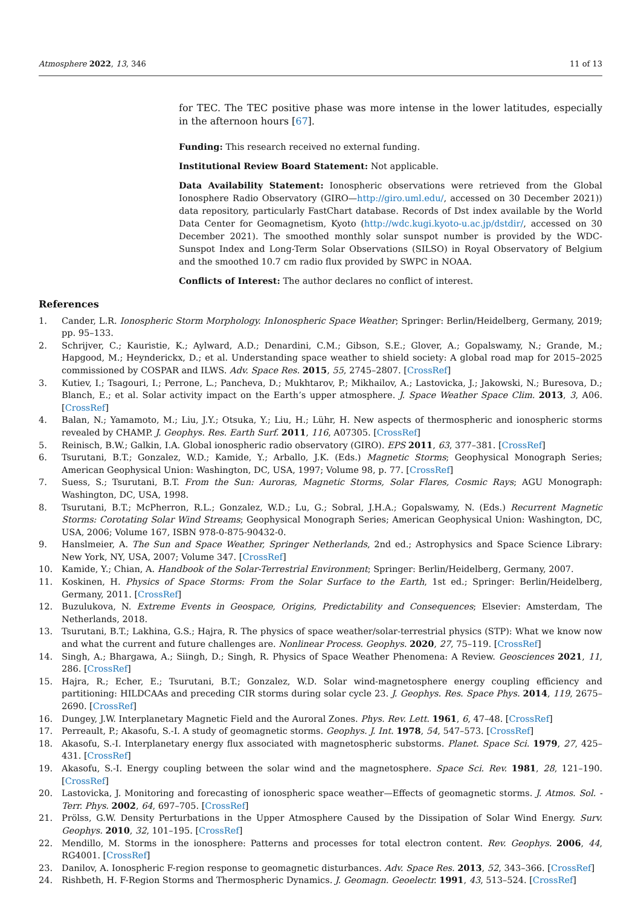Atmosphere 2022, 13, 346 11 of 13
for TEC. The TEC positive phase was more intense in the lower latitudes, especially in the afternoon hours [67].
Funding: This research received no external funding.
Institutional Review Board Statement: Not applicable.
Data Availability Statement: Ionospheric observations were retrieved from the Global Ionosphere Radio Observatory (GIRO—http://giro.uml.edu/, accessed on 30 December 2021)) data repository, particularly FastChart database. Records of Dst index available by the World Data Center for Geomagnetism, Kyoto (http://wdc.kugi.kyoto-u.ac.jp/dstdir/, accessed on 30 December 2021). The smoothed monthly solar sunspot number is provided by the WDC-Sunspot Index and Long-Term Solar Observations (SILSO) in Royal Observatory of Belgium and the smoothed 10.7 cm radio flux provided by SWPC in NOAA.
Conflicts of Interest: The author declares no conflict of interest.
References
1. Cander, L.R. Ionospheric Storm Morphology. InIonospheric Space Weather; Springer: Berlin/Heidelberg, Germany, 2019; pp. 95–133.
2. Schrijver, C.; Kauristie, K.; Aylward, A.D.; Denardini, C.M.; Gibson, S.E.; Glover, A.; Gopalswamy, N.; Grande, M.; Hapgood, M.; Heynderickx, D.; et al. Understanding space weather to shield society: A global road map for 2015–2025 commissioned by COSPAR and ILWS. Adv. Space Res. 2015, 55, 2745–2807. [CrossRef]
3. Kutiev, I.; Tsagouri, I.; Perrone, L.; Pancheva, D.; Mukhtarov, P.; Mikhailov, A.; Lastovicka, J.; Jakowski, N.; Buresova, D.; Blanch, E.; et al. Solar activity impact on the Earth’s upper atmosphere. J. Space Weather Space Clim. 2013, 3, A06. [CrossRef]
4. Balan, N.; Yamamoto, M.; Liu, J.Y.; Otsuka, Y.; Liu, H.; Lühr, H. New aspects of thermospheric and ionospheric storms revealed by CHAMP. J. Geophys. Res. Earth Surf. 2011, 116, A07305. [CrossRef]
5. Reinisch, B.W.; Galkin, I.A. Global ionospheric radio observatory (GIRO). EPS 2011, 63, 377–381. [CrossRef]
6. Tsurutani, B.T.; Gonzalez, W.D.; Kamide, Y.; Arballo, J.K. (Eds.) Magnetic Storms; Geophysical Monograph Series; American Geophysical Union: Washington, DC, USA, 1997; Volume 98, p. 77. [CrossRef]
7. Suess, S.; Tsurutani, B.T. From the Sun: Auroras, Magnetic Storms, Solar Flares, Cosmic Rays; AGU Monograph: Washington, DC, USA, 1998.
8. Tsurutani, B.T.; McPherron, R.L.; Gonzalez, W.D.; Lu, G.; Sobral, J.H.A.; Gopalswamy, N. (Eds.) Recurrent Magnetic Storms: Corotating Solar Wind Streams; Geophysical Monograph Series; American Geophysical Union: Washington, DC, USA, 2006; Volume 167, ISBN 978-0-875-90432-0.
9. Hanslmeier, A. The Sun and Space Weather, Springer Netherlands, 2nd ed.; Astrophysics and Space Science Library: New York, NY, USA, 2007; Volume 347. [CrossRef]
10. Kamide, Y.; Chian, A. Handbook of the Solar-Terrestrial Environment; Springer: Berlin/Heidelberg, Germany, 2007.
11. Koskinen, H. Physics of Space Storms: From the Solar Surface to the Earth, 1st ed.; Springer: Berlin/Heidelberg, Germany, 2011. [CrossRef]
12. Buzulukova, N. Extreme Events in Geospace, Origins, Predictability and Consequences; Elsevier: Amsterdam, The Netherlands, 2018.
13. Tsurutani, B.T.; Lakhina, G.S.; Hajra, R. The physics of space weather/solar-terrestrial physics (STP): What we know now and what the current and future challenges are. Nonlinear Process. Geophys. 2020, 27, 75–119. [CrossRef]
14. Singh, A.; Bhargawa, A.; Siingh, D.; Singh, R. Physics of Space Weather Phenomena: A Review. Geosciences 2021, 11, 286. [CrossRef]
15. Hajra, R.; Echer, E.; Tsurutani, B.T.; Gonzalez, W.D. Solar wind-magnetosphere energy coupling efficiency and partitioning: HILDCAAs and preceding CIR storms during solar cycle 23. J. Geophys. Res. Space Phys. 2014, 119, 2675–2690. [CrossRef]
16. Dungey, J.W. Interplanetary Magnetic Field and the Auroral Zones. Phys. Rev. Lett. 1961, 6, 47–48. [CrossRef]
17. Perreault, P.; Akasofu, S.-I. A study of geomagnetic storms. Geophys. J. Int. 1978, 54, 547–573. [CrossRef]
18. Akasofu, S.-I. Interplanetary energy flux associated with magnetospheric substorms. Planet. Space Sci. 1979, 27, 425–431. [CrossRef]
19. Akasofu, S.-I. Energy coupling between the solar wind and the magnetosphere. Space Sci. Rev. 1981, 28, 121–190. [CrossRef]
20. Lastovicka, J. Monitoring and forecasting of ionospheric space weather—Effects of geomagnetic storms. J. Atmos. Sol. -Terr. Phys. 2002, 64, 697–705. [CrossRef]
21. Prölss, G.W. Density Perturbations in the Upper Atmosphere Caused by the Dissipation of Solar Wind Energy. Surv. Geophys. 2010, 32, 101–195. [CrossRef]
22. Mendillo, M. Storms in the ionosphere: Patterns and processes for total electron content. Rev. Geophys. 2006, 44, RG4001. [CrossRef]
23. Danilov, A. Ionospheric F-region response to geomagnetic disturbances. Adv. Space Res. 2013, 52, 343–366. [CrossRef]
24. Rishbeth, H. F-Region Storms and Thermospheric Dynamics. J. Geomagn. Geoelectr. 1991, 43, 513–524. [CrossRef]